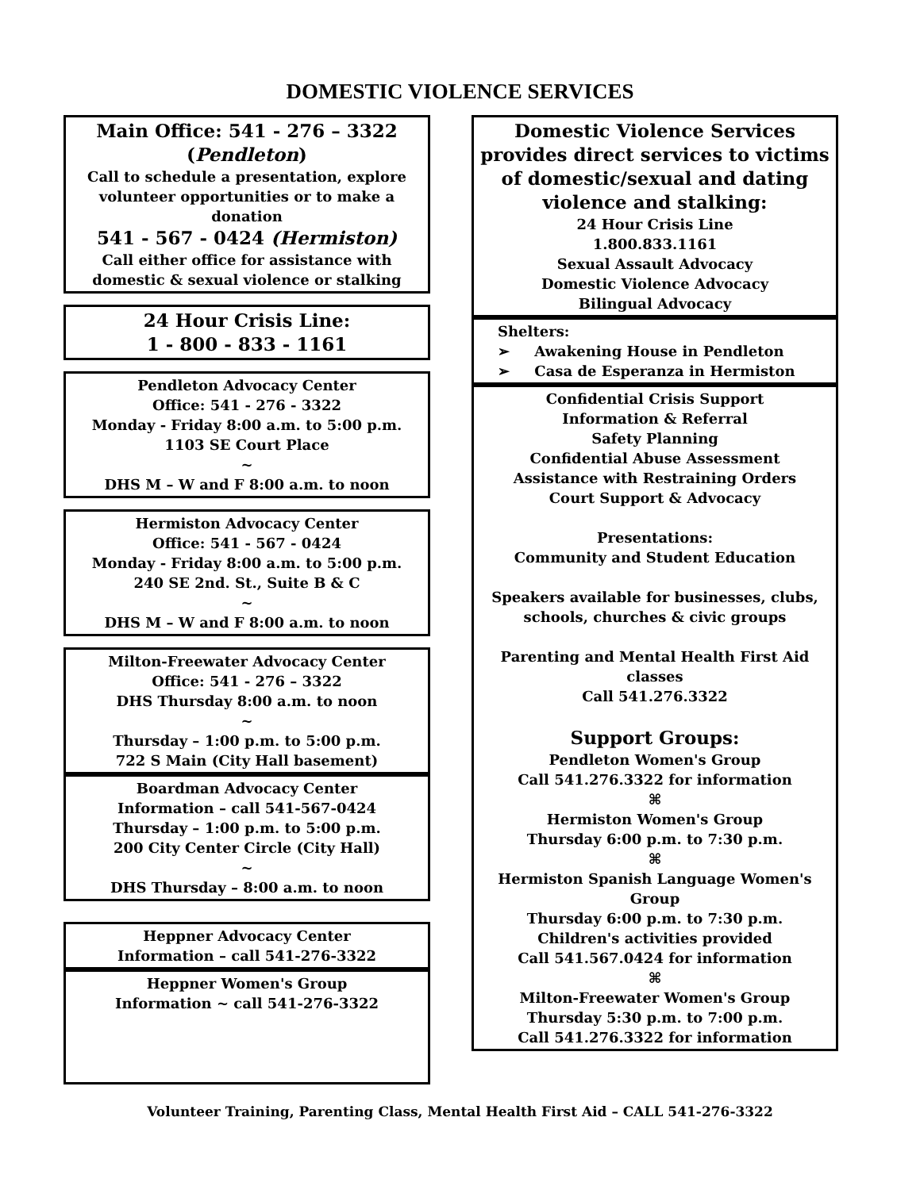DOMESTIC VIOLENCE SERVICES
Main Office: 541 - 276 – 3322
(Pendleton)
Call to schedule a presentation, explore volunteer opportunities or to make a donation
541 - 567 - 0424 (Hermiston)
Call either office for assistance with domestic & sexual violence or stalking
24 Hour Crisis Line:
1 - 800 - 833 - 1161
Pendleton Advocacy Center
Office: 541 - 276 - 3322
Monday - Friday 8:00 a.m. to 5:00 p.m.
1103 SE Court Place
~
DHS M – W and F 8:00 a.m. to noon
Hermiston Advocacy Center
Office: 541 - 567 - 0424
Monday - Friday 8:00 a.m. to 5:00 p.m.
240 SE 2nd. St., Suite B & C
~
DHS M – W and F 8:00 a.m. to noon
Milton-Freewater Advocacy Center
Office: 541 - 276 – 3322
DHS Thursday 8:00 a.m. to noon
~
Thursday – 1:00 p.m. to 5:00 p.m.
722 S Main (City Hall basement)
Boardman Advocacy Center
Information – call 541-567-0424
Thursday – 1:00 p.m. to 5:00 p.m.
200 City Center Circle (City Hall)
~
DHS Thursday – 8:00 a.m. to noon
Heppner Advocacy Center
Information – call 541-276-3322
Heppner Women's Group
Information ~ call 541-276-3322
Domestic Violence Services provides direct services to victims of domestic/sexual and dating violence and stalking:
24 Hour Crisis Line
1.800.833.1161
Sexual Assault Advocacy
Domestic Violence Advocacy
Bilingual Advocacy
Shelters:
➢ Awakening House in Pendleton
➢ Casa de Esperanza in Hermiston
Confidential Crisis Support
Information & Referral
Safety Planning
Confidential Abuse Assessment
Assistance with Restraining Orders
Court Support & Advocacy
Presentations:
Community and Student Education
Speakers available for businesses, clubs, schools, churches & civic groups
Parenting and Mental Health First Aid classes
Call 541.276.3322
Support Groups:
Pendleton Women's Group
Call 541.276.3322 for information
⌘
Hermiston Women's Group
Thursday 6:00 p.m. to 7:30 p.m.
⌘
Hermiston Spanish Language Women's Group
Thursday 6:00 p.m. to 7:30 p.m.
Children's activities provided
Call 541.567.0424 for information
⌘
Milton-Freewater Women's Group
Thursday 5:30 p.m. to 7:00 p.m.
Call 541.276.3322 for information
Volunteer Training, Parenting Class, Mental Health First Aid – CALL 541-276-3322